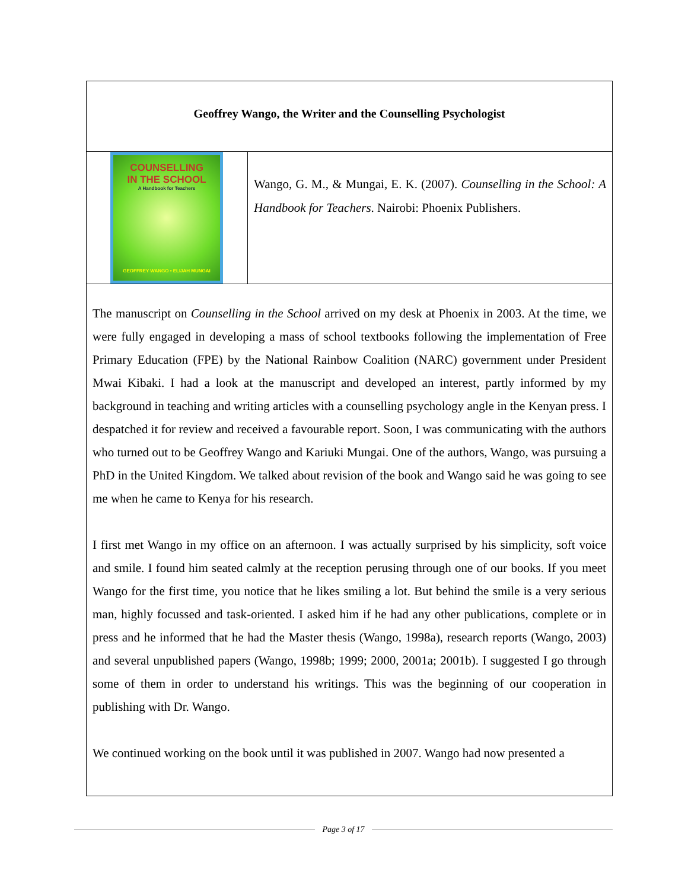Geoffrey Wango, the Writer and the Counselling Psychologist
COUNSELLING
IN THE SCHOOL
A Handbook for Teachers
GEOFFREY WANGO • ELIJAH MUNGAI
Wango, G. M., & Mungai, E. K. (2007). Counselling in the School: A Handbook for Teachers. Nairobi: Phoenix Publishers.
The manuscript on Counselling in the School arrived on my desk at Phoenix in 2003. At the time, we were fully engaged in developing a mass of school textbooks following the implementation of Free Primary Education (FPE) by the National Rainbow Coalition (NARC) government under President Mwai Kibaki. I had a look at the manuscript and developed an interest, partly informed by my background in teaching and writing articles with a counselling psychology angle in the Kenyan press. I despatched it for review and received a favourable report. Soon, I was communicating with the authors who turned out to be Geoffrey Wango and Kariuki Mungai. One of the authors, Wango, was pursuing a PhD in the United Kingdom. We talked about revision of the book and Wango said he was going to see me when he came to Kenya for his research.
I first met Wango in my office on an afternoon. I was actually surprised by his simplicity, soft voice and smile. I found him seated calmly at the reception perusing through one of our books. If you meet Wango for the first time, you notice that he likes smiling a lot. But behind the smile is a very serious man, highly focussed and task-oriented. I asked him if he had any other publications, complete or in press and he informed that he had the Master thesis (Wango, 1998a), research reports (Wango, 2003) and several unpublished papers (Wango, 1998b; 1999; 2000, 2001a; 2001b). I suggested I go through some of them in order to understand his writings. This was the beginning of our cooperation in publishing with Dr. Wango.
We continued working on the book until it was published in 2007. Wango had now presented a
Page 3 of 17